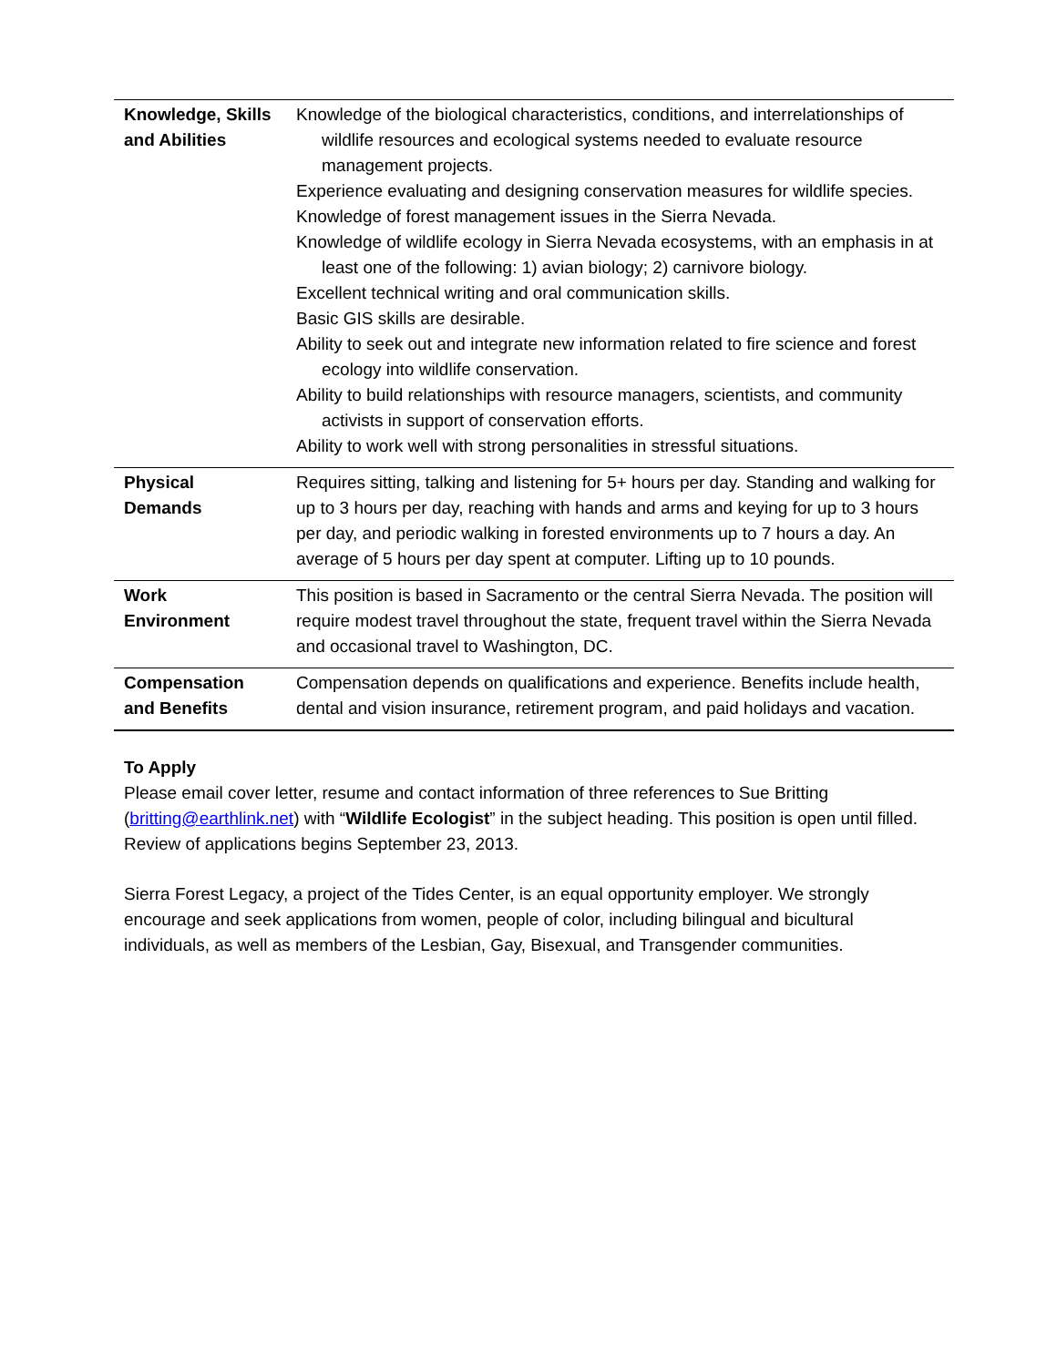| Knowledge, Skills and Abilities | Knowledge of the biological characteristics, conditions, and interrelationships of wildlife resources and ecological systems needed to evaluate resource management projects. Experience evaluating and designing conservation measures for wildlife species. Knowledge of forest management issues in the Sierra Nevada. Knowledge of wildlife ecology in Sierra Nevada ecosystems, with an emphasis in at least one of the following: 1) avian biology; 2) carnivore biology. Excellent technical writing and oral communication skills. Basic GIS skills are desirable. Ability to seek out and integrate new information related to fire science and forest ecology into wildlife conservation. Ability to build relationships with resource managers, scientists, and community activists in support of conservation efforts. Ability to work well with strong personalities in stressful situations. |
| Physical Demands | Requires sitting, talking and listening for 5+ hours per day. Standing and walking for up to 3 hours per day, reaching with hands and arms and keying for up to 3 hours per day, and periodic walking in forested environments up to 7 hours a day. An average of 5 hours per day spent at computer. Lifting up to 10 pounds. |
| Work Environment | This position is based in Sacramento or the central Sierra Nevada. The position will require modest travel throughout the state, frequent travel within the Sierra Nevada and occasional travel to Washington, DC. |
| Compensation and Benefits | Compensation depends on qualifications and experience. Benefits include health, dental and vision insurance, retirement program, and paid holidays and vacation. |
To Apply
Please email cover letter, resume and contact information of three references to Sue Britting (britting@earthlink.net) with “Wildlife Ecologist” in the subject heading. This position is open until filled. Review of applications begins September 23, 2013.
Sierra Forest Legacy, a project of the Tides Center, is an equal opportunity employer. We strongly encourage and seek applications from women, people of color, including bilingual and bicultural individuals, as well as members of the Lesbian, Gay, Bisexual, and Transgender communities.